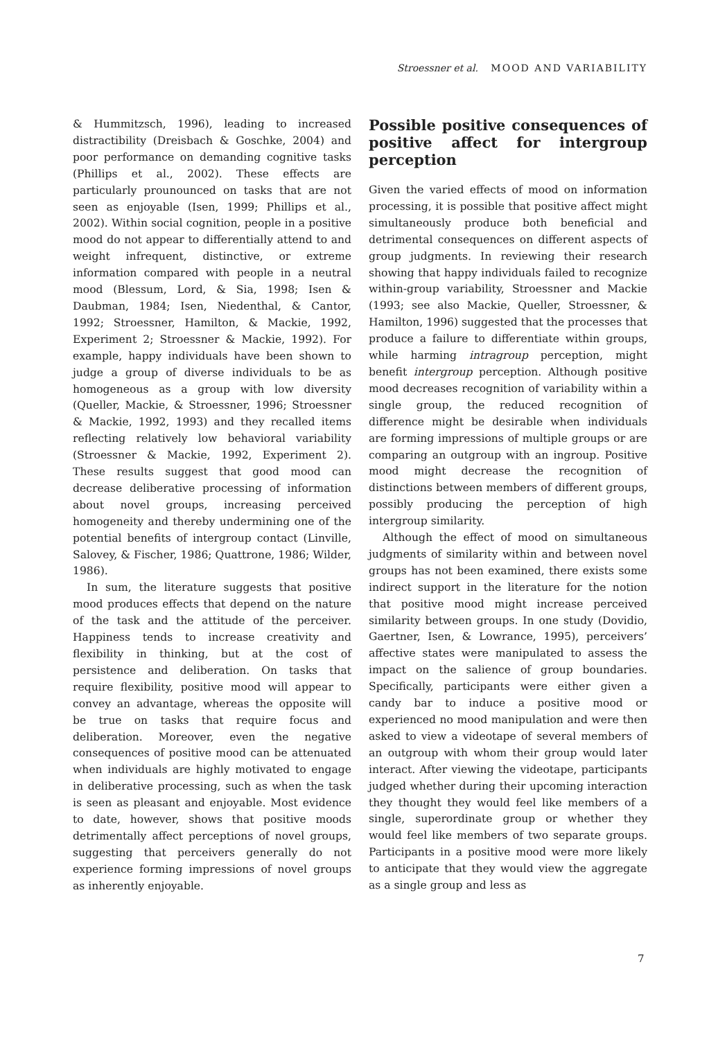Stroessner et al. MOOD AND VARIABILITY
& Hummitzsch, 1996), leading to increased distractibility (Dreisbach & Goschke, 2004) and poor performance on demanding cognitive tasks (Phillips et al., 2002). These effects are particularly prounounced on tasks that are not seen as enjoyable (Isen, 1999; Phillips et al., 2002). Within social cognition, people in a positive mood do not appear to differentially attend to and weight infrequent, distinctive, or extreme information compared with people in a neutral mood (Blessum, Lord, & Sia, 1998; Isen & Daubman, 1984; Isen, Niedenthal, & Cantor, 1992; Stroessner, Hamilton, & Mackie, 1992, Experiment 2; Stroessner & Mackie, 1992). For example, happy individuals have been shown to judge a group of diverse individuals to be as homogeneous as a group with low diversity (Queller, Mackie, & Stroessner, 1996; Stroessner & Mackie, 1992, 1993) and they recalled items reflecting relatively low behavioral variability (Stroessner & Mackie, 1992, Experiment 2). These results suggest that good mood can decrease deliberative processing of information about novel groups, increasing perceived homogeneity and thereby undermining one of the potential benefits of intergroup contact (Linville, Salovey, & Fischer, 1986; Quattrone, 1986; Wilder, 1986).
In sum, the literature suggests that positive mood produces effects that depend on the nature of the task and the attitude of the perceiver. Happiness tends to increase creativity and flexibility in thinking, but at the cost of persistence and deliberation. On tasks that require flexibility, positive mood will appear to convey an advantage, whereas the opposite will be true on tasks that require focus and deliberation. Moreover, even the negative consequences of positive mood can be attenuated when individuals are highly motivated to engage in deliberative processing, such as when the task is seen as pleasant and enjoyable. Most evidence to date, however, shows that positive moods detrimentally affect perceptions of novel groups, suggesting that perceivers generally do not experience forming impressions of novel groups as inherently enjoyable.
Possible positive consequences of positive affect for intergroup perception
Given the varied effects of mood on information processing, it is possible that positive affect might simultaneously produce both beneficial and detrimental consequences on different aspects of group judgments. In reviewing their research showing that happy individuals failed to recognize within-group variability, Stroessner and Mackie (1993; see also Mackie, Queller, Stroessner, & Hamilton, 1996) suggested that the processes that produce a failure to differentiate within groups, while harming intragroup perception, might benefit intergroup perception. Although positive mood decreases recognition of variability within a single group, the reduced recognition of difference might be desirable when individuals are forming impressions of multiple groups or are comparing an outgroup with an ingroup. Positive mood might decrease the recognition of distinctions between members of different groups, possibly producing the perception of high intergroup similarity.
Although the effect of mood on simultaneous judgments of similarity within and between novel groups has not been examined, there exists some indirect support in the literature for the notion that positive mood might increase perceived similarity between groups. In one study (Dovidio, Gaertner, Isen, & Lowrance, 1995), perceivers’ affective states were manipulated to assess the impact on the salience of group boundaries. Specifically, participants were either given a candy bar to induce a positive mood or experienced no mood manipulation and were then asked to view a videotape of several members of an outgroup with whom their group would later interact. After viewing the videotape, participants judged whether during their upcoming interaction they thought they would feel like members of a single, superordinate group or whether they would feel like members of two separate groups. Participants in a positive mood were more likely to anticipate that they would view the aggregate as a single group and less as
7